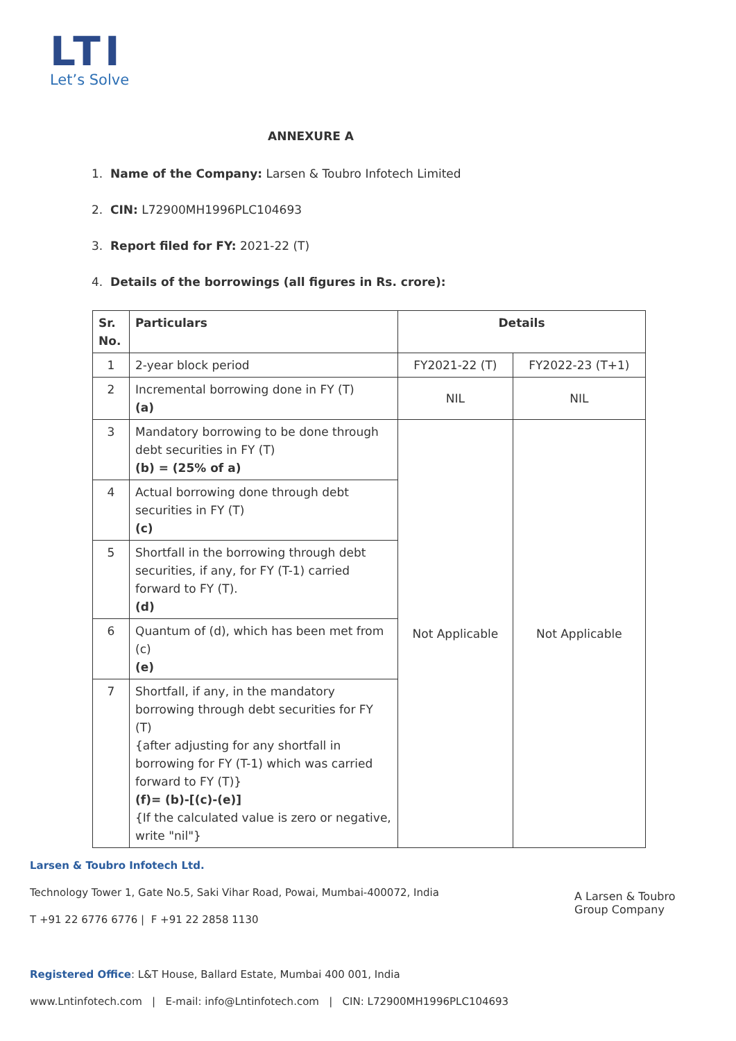LTI
Let’s Solve
ANNEXURE A
1. Name of the Company: Larsen & Toubro Infotech Limited
2. CIN: L72900MH1996PLC104693
3. Report filed for FY: 2021-22 (T)
4. Details of the borrowings (all figures in Rs. crore):
| Sr. No. | Particulars | Details | |
| --- | --- | --- | --- |
| 1 | 2-year block period | FY2021-22 (T) | FY2022-23 (T+1) |
| 2 | Incremental borrowing done in FY (T) (a) | NIL | NIL |
| 3 | Mandatory borrowing to be done through debt securities in FY (T) (b) = (25% of a) | Not Applicable | Not Applicable |
| 4 | Actual borrowing done through debt securities in FY (T) (c) | | |
| 5 | Shortfall in the borrowing through debt securities, if any, for FY (T-1) carried forward to FY (T). (d) | | |
| 6 | Quantum of (d), which has been met from (c) (e) | | |
| 7 | Shortfall, if any, in the mandatory borrowing through debt securities for FY (T) {after adjusting for any shortfall in borrowing for FY (T-1) which was carried forward to FY (T)} (f)= (b)-[(c)-(e)] {If the calculated value is zero or negative, write "nil"} | | |
Larsen & Toubro Infotech Ltd.
Technology Tower 1, Gate No.5, Saki Vihar Road, Powai, Mumbai-400072, India
T +91 22 6776 6776 | F +91 22 2858 1130
Registered Office: L&T House, Ballard Estate, Mumbai 400 001, India
www.Lntinfotech.com | E-mail: info@Lntinfotech.com | CIN: L72900MH1996PLC104693
A Larsen & Toubro
Group Company